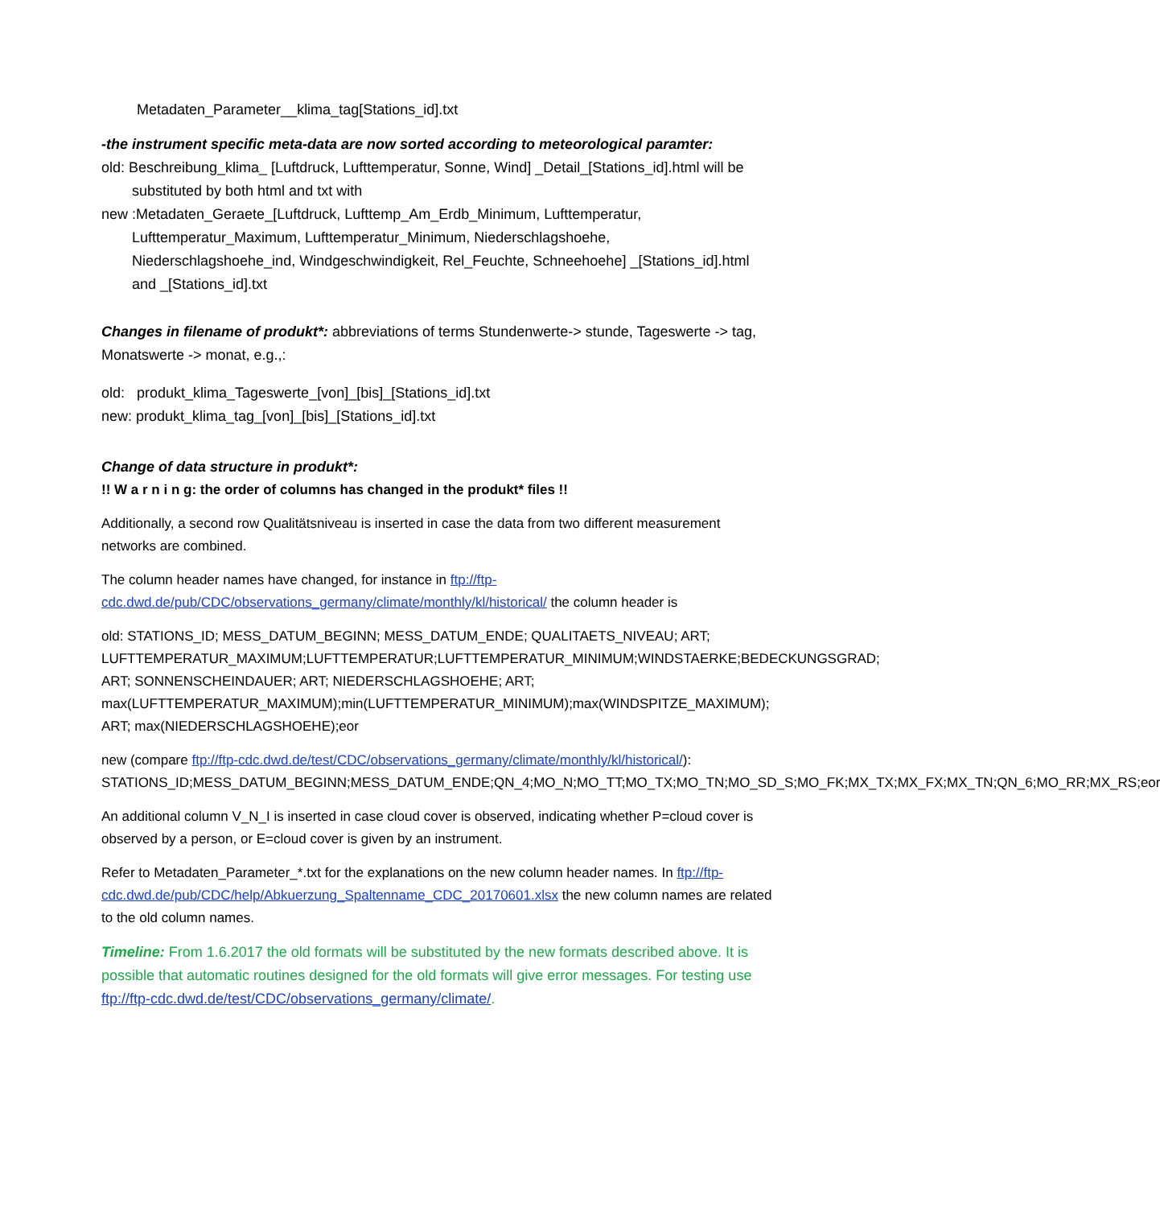Metadaten_Parameter__klima_tag[Stations_id].txt
-the instrument specific meta-data are now sorted according to meteorological paramter:
old: Beschreibung_klima_ [Luftdruck, Lufttemperatur, Sonne, Wind] _Detail_[Stations_id].html will be substituted by both html and txt with
new :Metadaten_Geraete_[Luftdruck, Lufttemp_Am_Erdb_Minimum, Lufttemperatur, Lufttemperatur_Maximum, Lufttemperatur_Minimum, Niederschlagshoehe, Niederschlagshoehe_ind, Windgeschwindigkeit, Rel_Feuchte, Schneehoehe] _[Stations_id].html and _[Stations_id].txt
Changes in filename of produkt*: abbreviations of terms Stundenwerte-> stunde, Tageswerte -> tag, Monatswerte -> monat, e.g.,:
old: produkt_klima_Tageswerte_[von]_[bis]_[Stations_id].txt
new: produkt_klima_tag_[von]_[bis]_[Stations_id].txt
Change of data structure in produkt*:
!! W a r n i n g: the order of columns has changed in the produkt* files !!
Additionally, a second row Qualitätsniveau is inserted in case the data from two different measurement networks are combined.
The column header names have changed, for instance in ftp://ftp-cdc.dwd.de/pub/CDC/observations_germany/climate/monthly/kl/historical/ the column header is
old: STATIONS_ID; MESS_DATUM_BEGINN; MESS_DATUM_ENDE; QUALITAETS_NIVEAU; ART; LUFTTEMPERATUR_MAXIMUM;LUFTTEMPERATUR;LUFTTEMPERATUR_MINIMUM;WINDSTAERKE;BEDECKUNGSGRAD; ART; SONNENSCHEINDAUER; ART; NIEDERSCHLAGSHOEHE; ART; max(LUFTTEMPERATUR_MAXIMUM);min(LUFTTEMPERATUR_MINIMUM);max(WINDSPITZE_MAXIMUM); ART; max(NIEDERSCHLAGSHOEHE);eor
new (compare ftp://ftp-cdc.dwd.de/test/CDC/observations_germany/climate/monthly/kl/historical/): STATIONS_ID;MESS_DATUM_BEGINN;MESS_DATUM_ENDE;QN_4;MO_N;MO_TT;MO_TX;MO_TN;MO_SD_S;MO_FK;MX_TX;MX_FX;MX_TN;QN_6;MO_RR;MX_RS;eor
An additional column V_N_I is inserted in case cloud cover is observed, indicating whether P=cloud cover is observed by a person, or E=cloud cover is given by an instrument.
Refer to Metadaten_Parameter_*.txt for the explanations on the new column header names. In ftp://ftp-cdc.dwd.de/pub/CDC/help/Abkuerzung_Spaltenname_CDC_20170601.xlsx the new column names are related to the old column names.
Timeline: From 1.6.2017 the old formats will be substituted by the new formats described above. It is possible that automatic routines designed for the old formats will give error messages. For testing use ftp://ftp-cdc.dwd.de/test/CDC/observations_germany/climate/.